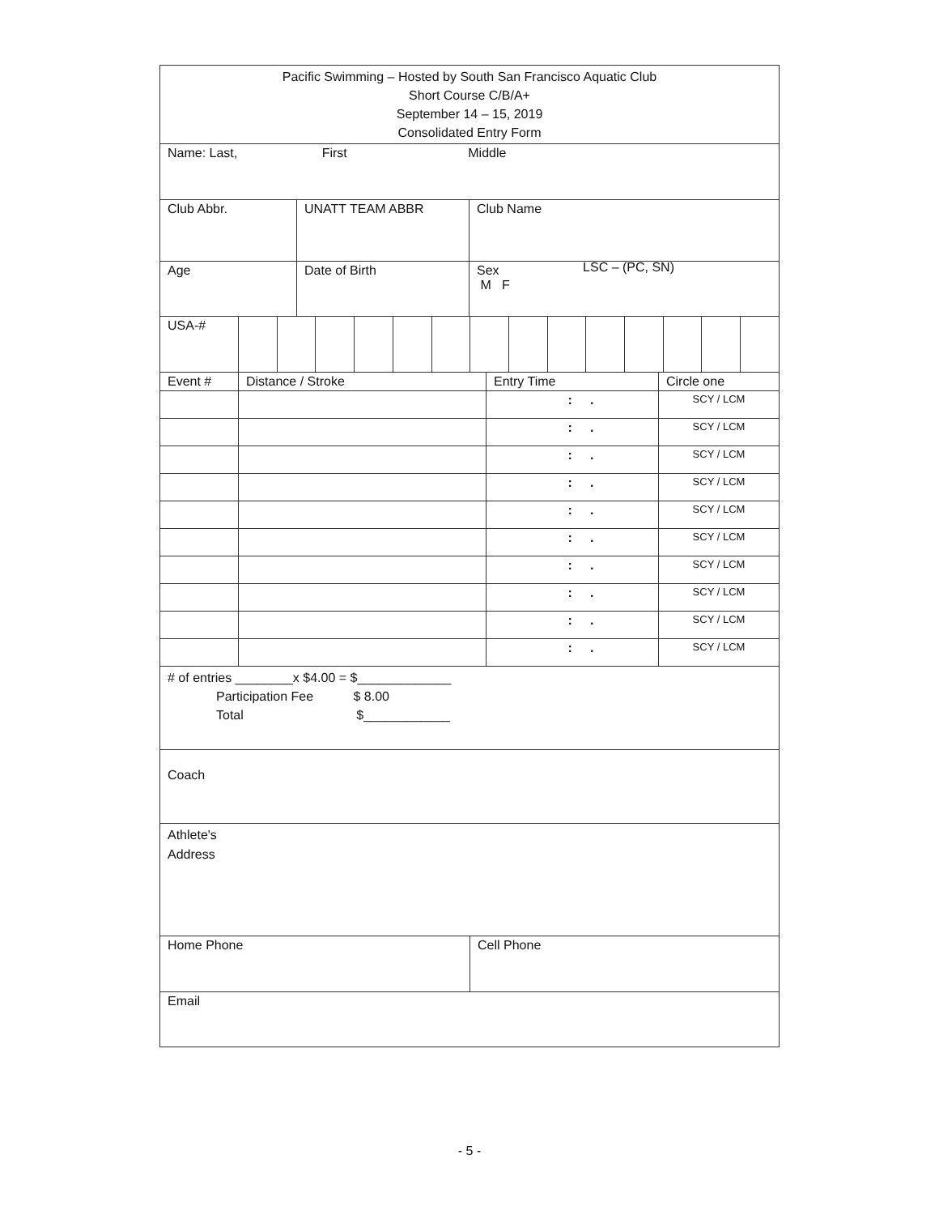| Pacific Swimming – Hosted by South San Francisco Aquatic Club Short Course C/B/A+ September 14 – 15, 2019 Consolidated Entry Form |
| Name: Last, First Middle |
| Club Abbr. | UNATT TEAM ABBR | Club Name |
| Age | Date of Birth | Sex M F LSC – (PC, SN) |
| USA-# | | | | | | | | | | | | | | |
| Event # | Distance / Stroke | Entry Time | Circle one |
| | | : . | SCY / LCM |
| | | : . | SCY / LCM |
| | | : . | SCY / LCM |
| | | : . | SCY / LCM |
| | | : . | SCY / LCM |
| | | : . | SCY / LCM |
| | | : . | SCY / LCM |
| | | : . | SCY / LCM |
| | | : . | SCY / LCM |
| | | : . | SCY / LCM |
| # of entries ________x $4.00 = $_____________ Participation Fee $ 8.00 Total $____________ |
| Coach |
| Athlete's Address |
| Home Phone | Cell Phone |
| Email | |
- 5 -